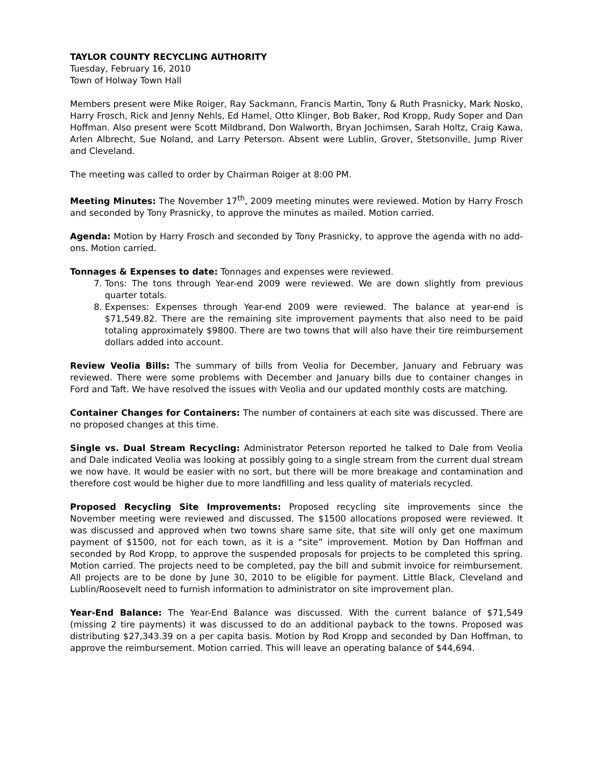TAYLOR COUNTY RECYCLING AUTHORITY
Tuesday, February 16, 2010
Town of Holway Town Hall
Members present were Mike Roiger, Ray Sackmann, Francis Martin, Tony & Ruth Prasnicky, Mark Nosko, Harry Frosch, Rick and Jenny Nehls, Ed Hamel, Otto Klinger, Bob Baker, Rod Kropp, Rudy Soper and Dan Hoffman. Also present were Scott Mildbrand, Don Walworth, Bryan Jochimsen, Sarah Holtz, Craig Kawa, Arlen Albrecht, Sue Noland, and Larry Peterson. Absent were Lublin, Grover, Stetsonville, Jump River and Cleveland.
The meeting was called to order by Chairman Roiger at 8:00 PM.
Meeting Minutes: The November 17<sup>th</sup>, 2009 meeting minutes were reviewed. Motion by Harry Frosch and seconded by Tony Prasnicky, to approve the minutes as mailed. Motion carried.
Agenda: Motion by Harry Frosch and seconded by Tony Prasnicky, to approve the agenda with no add-ons. Motion carried.
Tonnages & Expenses to date: Tonnages and expenses were reviewed.
7. Tons: The tons through Year-end 2009 were reviewed. We are down slightly from previous quarter totals.
8. Expenses: Expenses through Year-end 2009 were reviewed. The balance at year-end is $71,549.82. There are the remaining site improvement payments that also need to be paid totaling approximately $9800. There are two towns that will also have their tire reimbursement dollars added into account.
Review Veolia Bills: The summary of bills from Veolia for December, January and February was reviewed. There were some problems with December and January bills due to container changes in Ford and Taft. We have resolved the issues with Veolia and our updated monthly costs are matching.
Container Changes for Containers: The number of containers at each site was discussed. There are no proposed changes at this time.
Single vs. Dual Stream Recycling: Administrator Peterson reported he talked to Dale from Veolia and Dale indicated Veolia was looking at possibly going to a single stream from the current dual stream we now have. It would be easier with no sort, but there will be more breakage and contamination and therefore cost would be higher due to more landfilling and less quality of materials recycled.
Proposed Recycling Site Improvements: Proposed recycling site improvements since the November meeting were reviewed and discussed. The $1500 allocations proposed were reviewed. It was discussed and approved when two towns share same site, that site will only get one maximum payment of $1500, not for each town, as it is a “site” improvement. Motion by Dan Hoffman and seconded by Rod Kropp, to approve the suspended proposals for projects to be completed this spring. Motion carried. The projects need to be completed, pay the bill and submit invoice for reimbursement. All projects are to be done by June 30, 2010 to be eligible for payment. Little Black, Cleveland and Lublin/Roosevelt need to furnish information to administrator on site improvement plan.
Year-End Balance: The Year-End Balance was discussed. With the current balance of $71,549 (missing 2 tire payments) it was discussed to do an additional payback to the towns. Proposed was distributing $27,343.39 on a per capita basis. Motion by Rod Kropp and seconded by Dan Hoffman, to approve the reimbursement. Motion carried. This will leave an operating balance of $44,694.